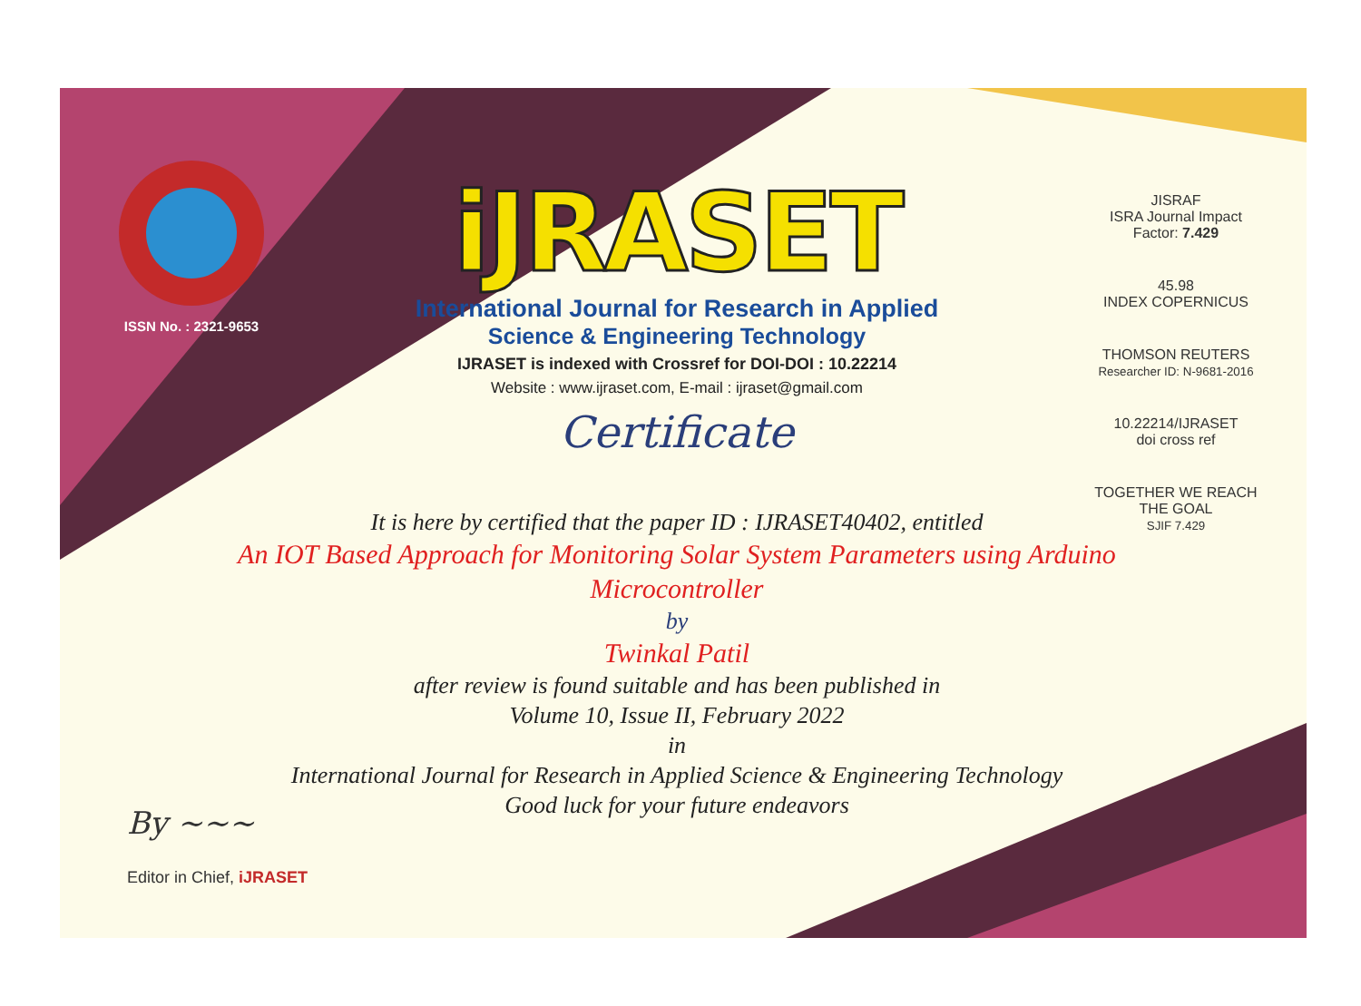ISSN No. : 2321-9653
iJRASET
International Journal for Research in Applied
Science & Engineering Technology
IJRASET is indexed with Crossref for DOI-DOI : 10.22214
Website : www.ijraset.com, E-mail : ijraset@gmail.com
Certificate
It is here by certified that the paper ID : IJRASET40402, entitled
An IOT Based Approach for Monitoring Solar System Parameters using Arduino Microcontroller
by
Twinkal Patil
after review is found suitable and has been published in
Volume 10, Issue II, February 2022
in
International Journal for Research in Applied Science & Engineering Technology
Good luck for your future endeavors
JISRAF
ISRA Journal Impact Factor: 7.429
45.98
INDEX COPERNICUS
THOMSON REUTERS
Researcher ID: N-9681-2016
10.22214/IJRASET
doi cross ref
TOGETHER WE REACH THE GOAL
SJIF 7.429
By ~~~
Editor in Chief, iJRASET